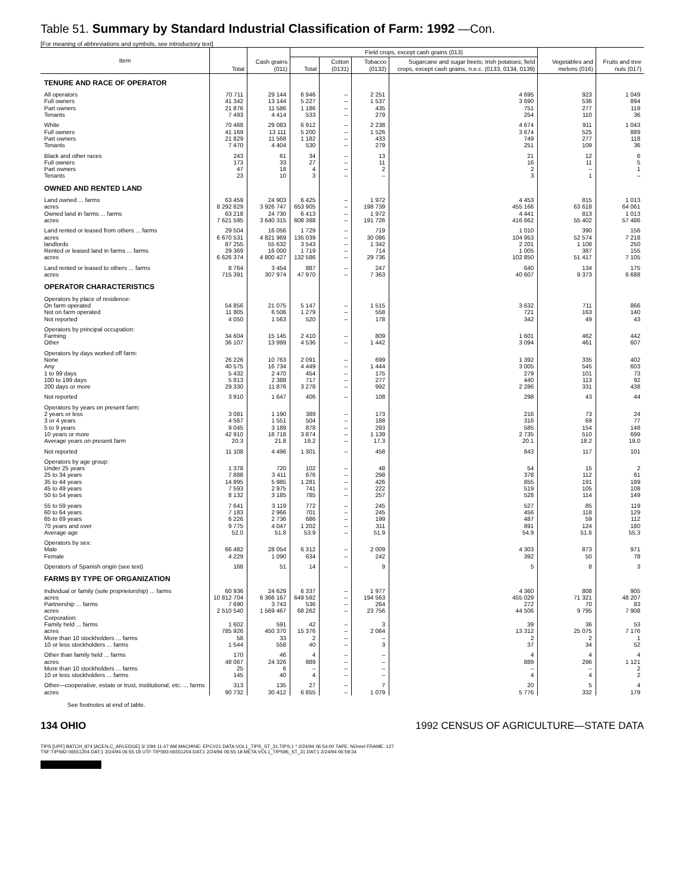Table 51. Summary by Standard Industrial Classification of Farm: 1992 —Con.
[For meaning of abbreviations and symbols, see introductory text]
| Item | Total | Cash grains (011) | Field crops, except cash grains (013) | | | | Vegetables and melons (016) | Fruits and tree nuts (017) |
| --- | --- | --- | --- | --- | --- | --- | --- | --- |
| | | | Total | Cotton (0131) | Tobacco (0132) | Sugarcane and sugar beets; Irish potatoes; field crops, except cash grains, n.e.c. (0133, 0134, 0139) | | |
| TENURE AND RACE OF OPERATOR | | | | | | | | |
| All operators | 70 711 | 29 144 | 6 946 | – | 2 251 | 4 695 | 923 | 1 049 |
| Full owners | 41 342 | 13 144 | 5 227 | – | 1 537 | 3 690 | 536 | 894 |
| Part owners | 21 876 | 11 586 | 1 186 | – | 435 | 751 | 277 | 119 |
| Tenants | 7 493 | 4 414 | 533 | – | 279 | 254 | 110 | 36 |
| White | 70 468 | 29 083 | 6 912 | – | 2 238 | 4 674 | 911 | 1 043 |
| Full owners | 41 169 | 13 111 | 5 200 | – | 1 526 | 3 674 | 525 | 889 |
| Part owners | 21 829 | 11 568 | 1 182 | – | 433 | 749 | 277 | 118 |
| Tenants | 7 470 | 4 404 | 530 | – | 279 | 251 | 109 | 36 |
| Black and other races | 243 | 61 | 34 | – | 13 | 21 | 12 | 6 |
| Full owners | 173 | 33 | 27 | – | 11 | 16 | 11 | 5 |
| Part owners | 47 | 18 | 4 | – | 2 | 2 | – | 1 |
| Tenants | 23 | 10 | 3 | – | – | 3 | 1 | – |
| OWNED AND RENTED LAND | | | | | | | | |
| Land owned ... farms | 63 459 | 24 903 | 6 425 | – | 1 972 | 4 453 | 815 | 1 013 |
| acres | 8 292 829 | 3 926 747 | 653 905 | – | 198 739 | 455 166 | 63 618 | 64 061 |
| Owned land in farms ... farms | 63 218 | 24 730 | 6 413 | – | 1 972 | 4 441 | 813 | 1 013 |
| acres | 7 621 595 | 3 640 315 | 608 388 | – | 191 726 | 416 662 | 55 402 | 57 486 |
| Land rented or leased from others ... farms | 29 504 | 16 056 | 1 729 | – | 719 | 1 010 | 390 | 156 |
| acres | 6 670 531 | 4 821 969 | 135 039 | – | 30 086 | 104 953 | 52 574 | 7 218 |
| landlords | 87 255 | 55 632 | 3 543 | – | 1 342 | 2 201 | 1 108 | 250 |
| Rented or leased land in farms ... farms | 29 369 | 16 000 | 1 719 | – | 714 | 1 005 | 387 | 155 |
| acres | 6 626 374 | 4 800 427 | 132 586 | – | 29 736 | 102 850 | 51 417 | 7 105 |
| Land rented or leased to others ... farms | 8 764 | 3 454 | 887 | – | 247 | 640 | 134 | 175 |
| acres | 715 391 | 307 974 | 47 970 | – | 7 363 | 40 607 | 9 373 | 6 688 |
| OPERATOR CHARACTERISTICS | | | | | | | | |
| Operators by place of residence: | | | | | | | | |
| On farm operated | 54 856 | 21 075 | 5 147 | – | 1 515 | 3 632 | 711 | 866 |
| Not on farm operated | 11 805 | 6 506 | 1 279 | – | 558 | 721 | 163 | 140 |
| Not reported | 4 050 | 1 563 | 520 | – | 178 | 342 | 49 | 43 |
| Operators by principal occupation: | | | | | | | | |
| Farming | 34 604 | 15 145 | 2 410 | – | 809 | 1 601 | 462 | 442 |
| Other | 36 107 | 13 999 | 4 536 | – | 1 442 | 3 094 | 461 | 607 |
| Operators by days worked off farm: | | | | | | | | |
| None | 26 226 | 10 763 | 2 091 | – | 699 | 1 392 | 335 | 402 |
| Any | 40 575 | 16 734 | 4 449 | – | 1 444 | 3 005 | 545 | 603 |
| 1 to 99 days | 5 432 | 2 470 | 454 | – | 175 | 279 | 101 | 73 |
| 100 to 199 days | 5 813 | 2 388 | 717 | – | 277 | 440 | 113 | 92 |
| 200 days or more | 29 330 | 11 876 | 3 278 | – | 992 | 2 286 | 331 | 438 |
| Not reported | 3 910 | 1 647 | 406 | – | 108 | 298 | 43 | 44 |
| Operators by years on present farm: | | | | | | | | |
| 2 years or less | 3 081 | 1 190 | 389 | – | 173 | 216 | 73 | 24 |
| 3 or 4 years | 4 567 | 1 551 | 504 | – | 188 | 316 | 69 | 77 |
| 5 to 9 years | 9 045 | 3 189 | 878 | – | 293 | 585 | 154 | 148 |
| 10 years or more | 42 910 | 18 718 | 3 874 | – | 1 139 | 2 735 | 510 | 699 |
| Average years on present farm | 20.3 | 21.8 | 19.2 | – | 17.3 | 20.1 | 18.2 | 19.0 |
| Not reported | 11 108 | 4 496 | 1 301 | – | 458 | 843 | 117 | 101 |
| Operators by age group: | | | | | | | | |
| Under 25 years | 1 378 | 720 | 102 | – | 48 | 54 | 15 | 2 |
| 25 to 34 years | 7 888 | 3 411 | 676 | – | 298 | 378 | 112 | 61 |
| 35 to 44 years | 14 895 | 5 985 | 1 281 | – | 426 | 855 | 191 | 189 |
| 45 to 49 years | 7 593 | 2 975 | 741 | – | 222 | 519 | 105 | 108 |
| 50 to 54 years | 8 132 | 3 185 | 785 | – | 257 | 528 | 114 | 149 |
| 55 to 59 years | 7 641 | 3 119 | 772 | – | 245 | 527 | 85 | 119 |
| 60 to 64 years | 7 183 | 2 966 | 701 | – | 245 | 456 | 118 | 129 |
| 65 to 69 years | 6 226 | 2 736 | 686 | – | 199 | 487 | 59 | 112 |
| 70 years and over | 9 775 | 4 047 | 1 202 | – | 311 | 891 | 124 | 180 |
| Average age | 52.0 | 51.8 | 53.9 | – | 51.9 | 54.9 | 51.6 | 55.3 |
| Operators by sex: | | | | | | | | |
| Male | 66 482 | 28 054 | 6 312 | – | 2 009 | 4 303 | 873 | 971 |
| Female | 4 229 | 1 090 | 634 | – | 242 | 392 | 50 | 78 |
| Operators of Spanish origin (see text) | 168 | 51 | 14 | – | 9 | 5 | 8 | 3 |
| FARMS BY TYPE OF ORGANIZATION | | | | | | | | |
| Individual or family (sole proprietorship) ... farms | 60 936 | 24 629 | 6 337 | – | 1 977 | 4 360 | 808 | 905 |
| acres | 10 812 704 | 6 366 167 | 649 592 | – | 194 563 | 455 029 | 71 321 | 48 207 |
| Partnership ... farms | 7 690 | 3 743 | 536 | – | 264 | 272 | 70 | 83 |
| acres | 2 510 540 | 1 569 467 | 68 262 | – | 23 756 | 44 506 | 9 795 | 7 908 |
| Corporation: | | | | | | | | |
| Family held ... farms | 1 602 | 591 | 42 | – | 3 | 39 | 36 | 53 |
| acres | 785 926 | 450 370 | 15 376 | – | 2 064 | 13 312 | 25 075 | 7 176 |
| More than 10 stockholders ... farms | 58 | 33 | 2 | – | – | 2 | 2 | 1 |
| 10 or less stockholders ... farms | 1 544 | 558 | 40 | – | 3 | 37 | 34 | 52 |
| Other than family held ... farms | 170 | 46 | 4 | – | – | 4 | 4 | 4 |
| acres | 48 067 | 24 326 | 889 | – | – | 889 | 296 | 1 121 |
| More than 10 stockholders ... farms | 25 | 6 | – | – | – | – | – | 2 |
| 10 or less stockholders ... farms | 145 | 40 | 4 | – | – | 4 | 4 | 2 |
| Other—cooperative, estate or trust, institutional, etc. ... farms | 313 | 135 | 27 | – | 7 | 20 | 5 | 4 |
| acres | 90 732 | 30 412 | 6 855 | – | 1 079 | 5 776 | 332 | 179 |
See footnotes at end of table.
134 OHIO 1992 CENSUS OF AGRICULTURE—STATE DATA
TIPS [UPF] BATCH_874 [ACEN,C_ARLEDGE] 3/ 2/94 11:47 AM MACHINE: EPCV21 DATA:VOL1_TIPS_ST_31.TIPS;1 * 2/24/94 06:54:00 TAPE: NOreel FRAME: 127
TSF:TIPS92-06551204.DAT;1 2/24/94 06:55:18 UTF:TIPS93-06551204.DAT;1 2/24/94 06:55:18 META:VOL1_TIPS96_ST_31.DAT;1 2/24/94 06:59:34